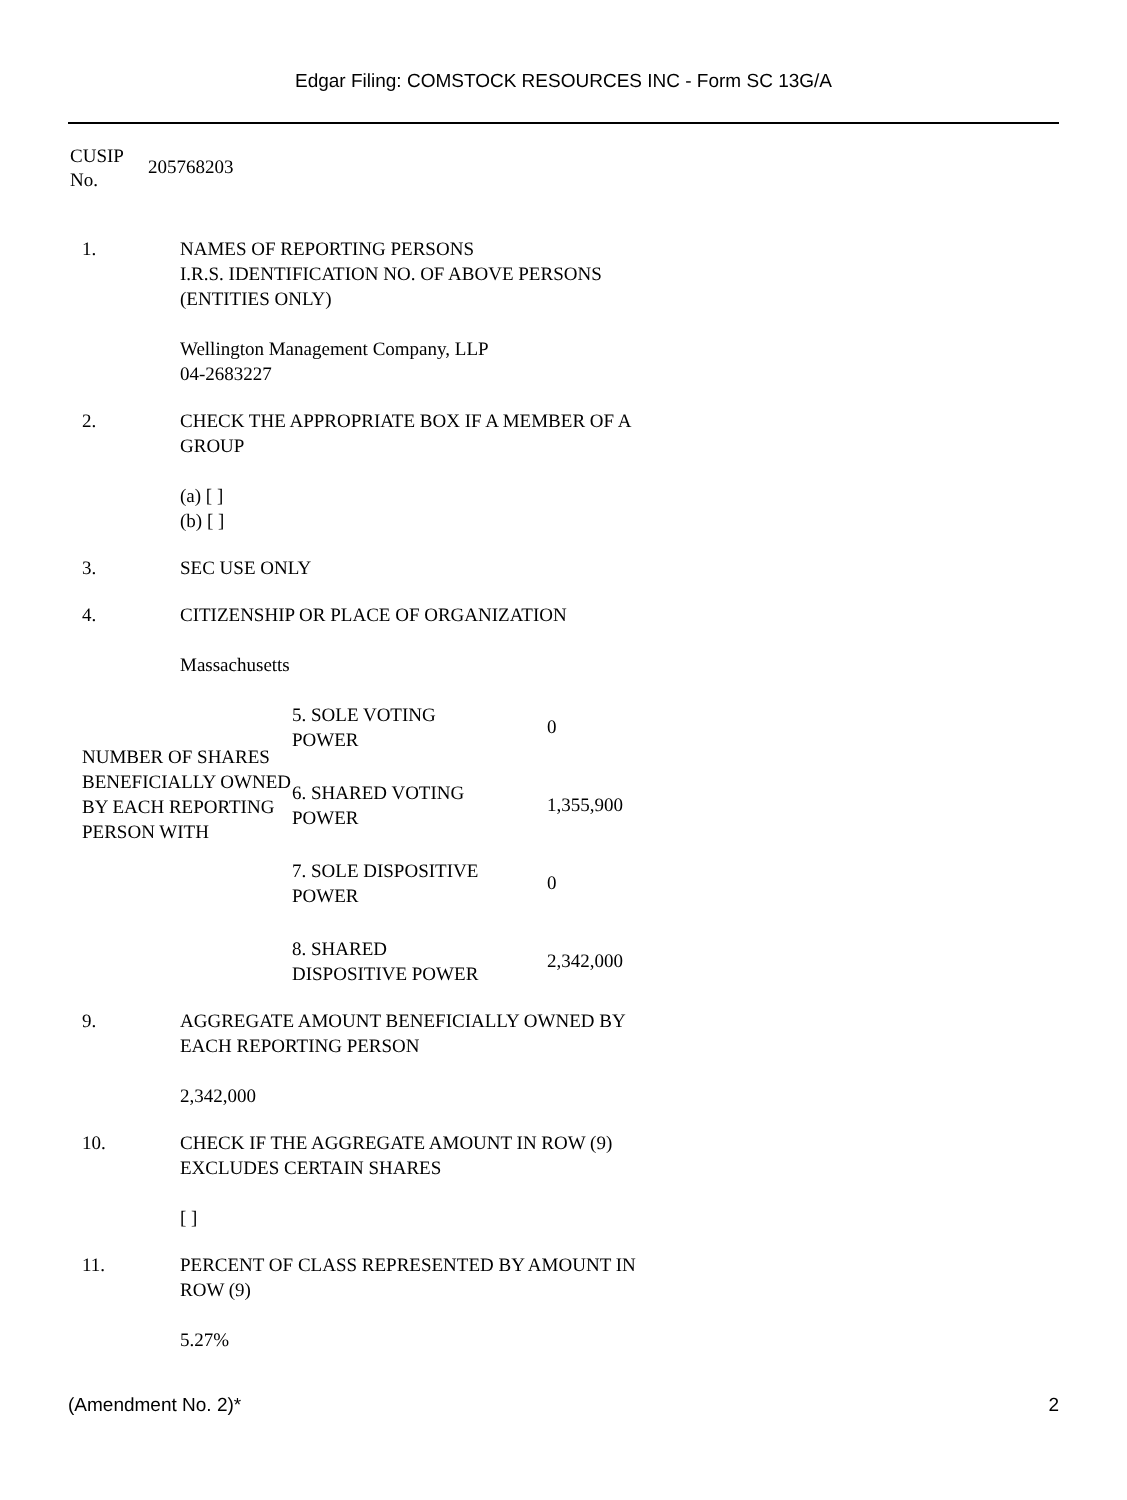Edgar Filing: COMSTOCK RESOURCES INC - Form SC 13G/A
| CUSIP No. | 205768203 |
| 1. | NAMES OF REPORTING PERSONS I.R.S. IDENTIFICATION NO. OF ABOVE PERSONS (ENTITIES ONLY) Wellington Management Company, LLP 04-2683227 |
| 2. | CHECK THE APPROPRIATE BOX IF A MEMBER OF A GROUP (a) [ ] (b) [ ] |
| 3. | SEC USE ONLY |
| 4. | CITIZENSHIP OR PLACE OF ORGANIZATION Massachusetts |
| NUMBER OF SHARES BENEFICIALLY OWNED BY EACH REPORTING PERSON WITH | 5. SOLE VOTING POWER | 0 |
| | 6. SHARED VOTING POWER | 1,355,900 |
| | 7. SOLE DISPOSITIVE POWER | 0 |
| | 8. SHARED DISPOSITIVE POWER | 2,342,000 |
| 9. | AGGREGATE AMOUNT BENEFICIALLY OWNED BY EACH REPORTING PERSON 2,342,000 |
| 10. | CHECK IF THE AGGREGATE AMOUNT IN ROW (9) EXCLUDES CERTAIN SHARES [ ] |
| 11. | PERCENT OF CLASS REPRESENTED BY AMOUNT IN ROW (9) 5.27% |
(Amendment No. 2)* 2